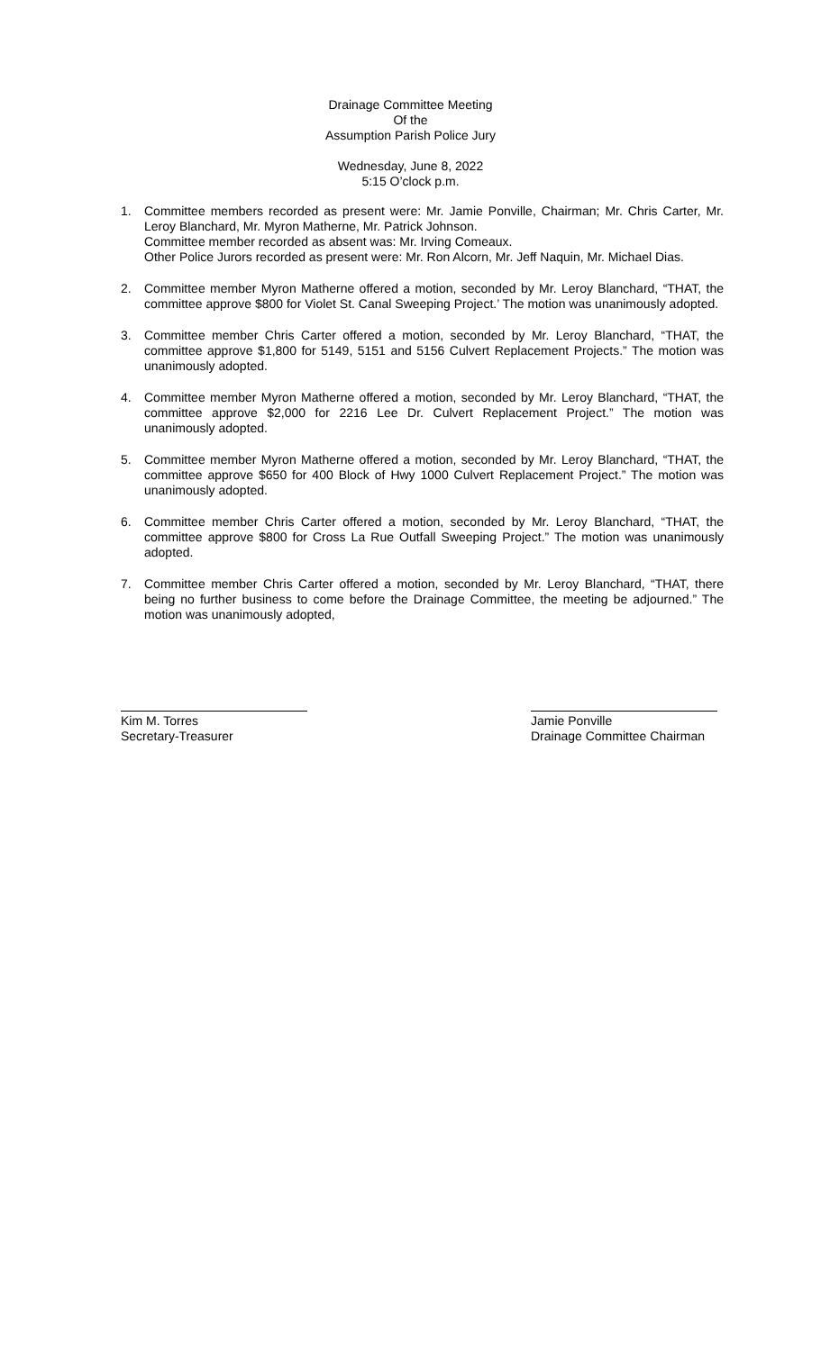Drainage Committee Meeting
Of the
Assumption Parish Police Jury
Wednesday, June 8, 2022
5:15 O’clock p.m.
1. Committee members recorded as present were: Mr. Jamie Ponville, Chairman; Mr. Chris Carter, Mr. Leroy Blanchard, Mr. Myron Matherne, Mr. Patrick Johnson.
Committee member recorded as absent was: Mr. Irving Comeaux.
Other Police Jurors recorded as present were: Mr. Ron Alcorn, Mr. Jeff Naquin, Mr. Michael Dias.
2. Committee member Myron Matherne offered a motion, seconded by Mr. Leroy Blanchard, “THAT, the committee approve $800 for Violet St. Canal Sweeping Project.’ The motion was unanimously adopted.
3. Committee member Chris Carter offered a motion, seconded by Mr. Leroy Blanchard, “THAT, the committee approve $1,800 for 5149, 5151 and 5156 Culvert Replacement Projects.” The motion was unanimously adopted.
4. Committee member Myron Matherne offered a motion, seconded by Mr. Leroy Blanchard, “THAT, the committee approve $2,000 for 2216 Lee Dr. Culvert Replacement Project.” The motion was unanimously adopted.
5. Committee member Myron Matherne offered a motion, seconded by Mr. Leroy Blanchard, “THAT, the committee approve $650 for 400 Block of Hwy 1000 Culvert Replacement Project.” The motion was unanimously adopted.
6. Committee member Chris Carter offered a motion, seconded by Mr. Leroy Blanchard, “THAT, the committee approve $800 for Cross La Rue Outfall Sweeping Project.” The motion was unanimously adopted.
7. Committee member Chris Carter offered a motion, seconded by Mr. Leroy Blanchard, “THAT, there being no further business to come before the Drainage Committee, the meeting be adjourned.” The motion was unanimously adopted,
Kim M. Torres
Secretary-Treasurer
Jamie Ponville
Drainage Committee Chairman